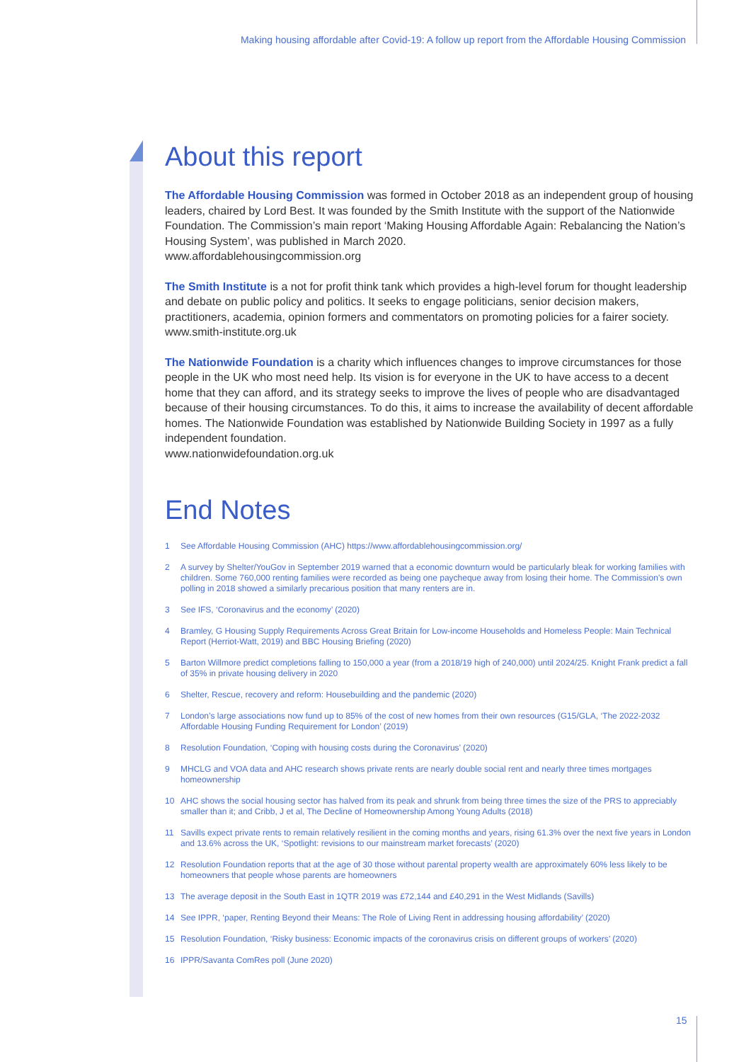Making housing affordable after Covid-19: A follow up report from the Affordable Housing Commission
About this report
The Affordable Housing Commission was formed in October 2018 as an independent group of housing leaders, chaired by Lord Best. It was founded by the Smith Institute with the support of the Nationwide Foundation. The Commission’s main report ‘Making Housing Affordable Again: Rebalancing the Nation’s Housing System’, was published in March 2020.
www.affordablehousingcommission.org
The Smith Institute is a not for profit think tank which provides a high-level forum for thought leadership and debate on public policy and politics. It seeks to engage politicians, senior decision makers, practitioners, academia, opinion formers and commentators on promoting policies for a fairer society.
www.smith-institute.org.uk
The Nationwide Foundation is a charity which influences changes to improve circumstances for those people in the UK who most need help. Its vision is for everyone in the UK to have access to a decent home that they can afford, and its strategy seeks to improve the lives of people who are disadvantaged because of their housing circumstances. To do this, it aims to increase the availability of decent affordable homes. The Nationwide Foundation was established by Nationwide Building Society in 1997 as a fully independent foundation.
www.nationwidefoundation.org.uk
End Notes
1 See Affordable Housing Commission (AHC) https://www.affordablehousingcommission.org/
2 A survey by Shelter/YouGov in September 2019 warned that a economic downturn would be particularly bleak for working families with children. Some 760,000 renting families were recorded as being one paycheque away from losing their home. The Commission’s own polling in 2018 showed a similarly precarious position that many renters are in.
3 See IFS, ‘Coronavirus and the economy’ (2020)
4 Bramley, G Housing Supply Requirements Across Great Britain for Low-income Households and Homeless People: Main Technical Report (Herriot-Watt, 2019) and BBC Housing Briefing (2020)
5 Barton Willmore predict completions falling to 150,000 a year (from a 2018/19 high of 240,000) until 2024/25. Knight Frank predict a fall of 35% in private housing delivery in 2020
6 Shelter, Rescue, recovery and reform: Housebuilding and the pandemic (2020)
7 London’s large associations now fund up to 85% of the cost of new homes from their own resources (G15/GLA, ‘The 2022-2032 Affordable Housing Funding Requirement for London’ (2019)
8 Resolution Foundation, ‘Coping with housing costs during the Coronavirus’ (2020)
9 MHCLG and VOA data and AHC research shows private rents are nearly double social rent and nearly three times mortgages homeownership
10 AHC shows the social housing sector has halved from its peak and shrunk from being three times the size of the PRS to appreciably smaller than it; and Cribb, J et al, The Decline of Homeownership Among Young Adults (2018)
11 Savills expect private rents to remain relatively resilient in the coming months and years, rising 61.3% over the next five years in London and 13.6% across the UK, ‘Spotlight: revisions to our mainstream market forecasts’ (2020)
12 Resolution Foundation reports that at the age of 30 those without parental property wealth are approximately 60% less likely to be homeowners that people whose parents are homeowners
13 The average deposit in the South East in 1QTR 2019 was £72,144 and £40,291 in the West Midlands (Savills)
14 See IPPR, ‘paper, Renting Beyond their Means: The Role of Living Rent in addressing housing affordability’ (2020)
15 Resolution Foundation, ‘Risky business: Economic impacts of the coronavirus crisis on different groups of workers’ (2020)
16 IPPR/Savanta ComRes poll (June 2020)
15